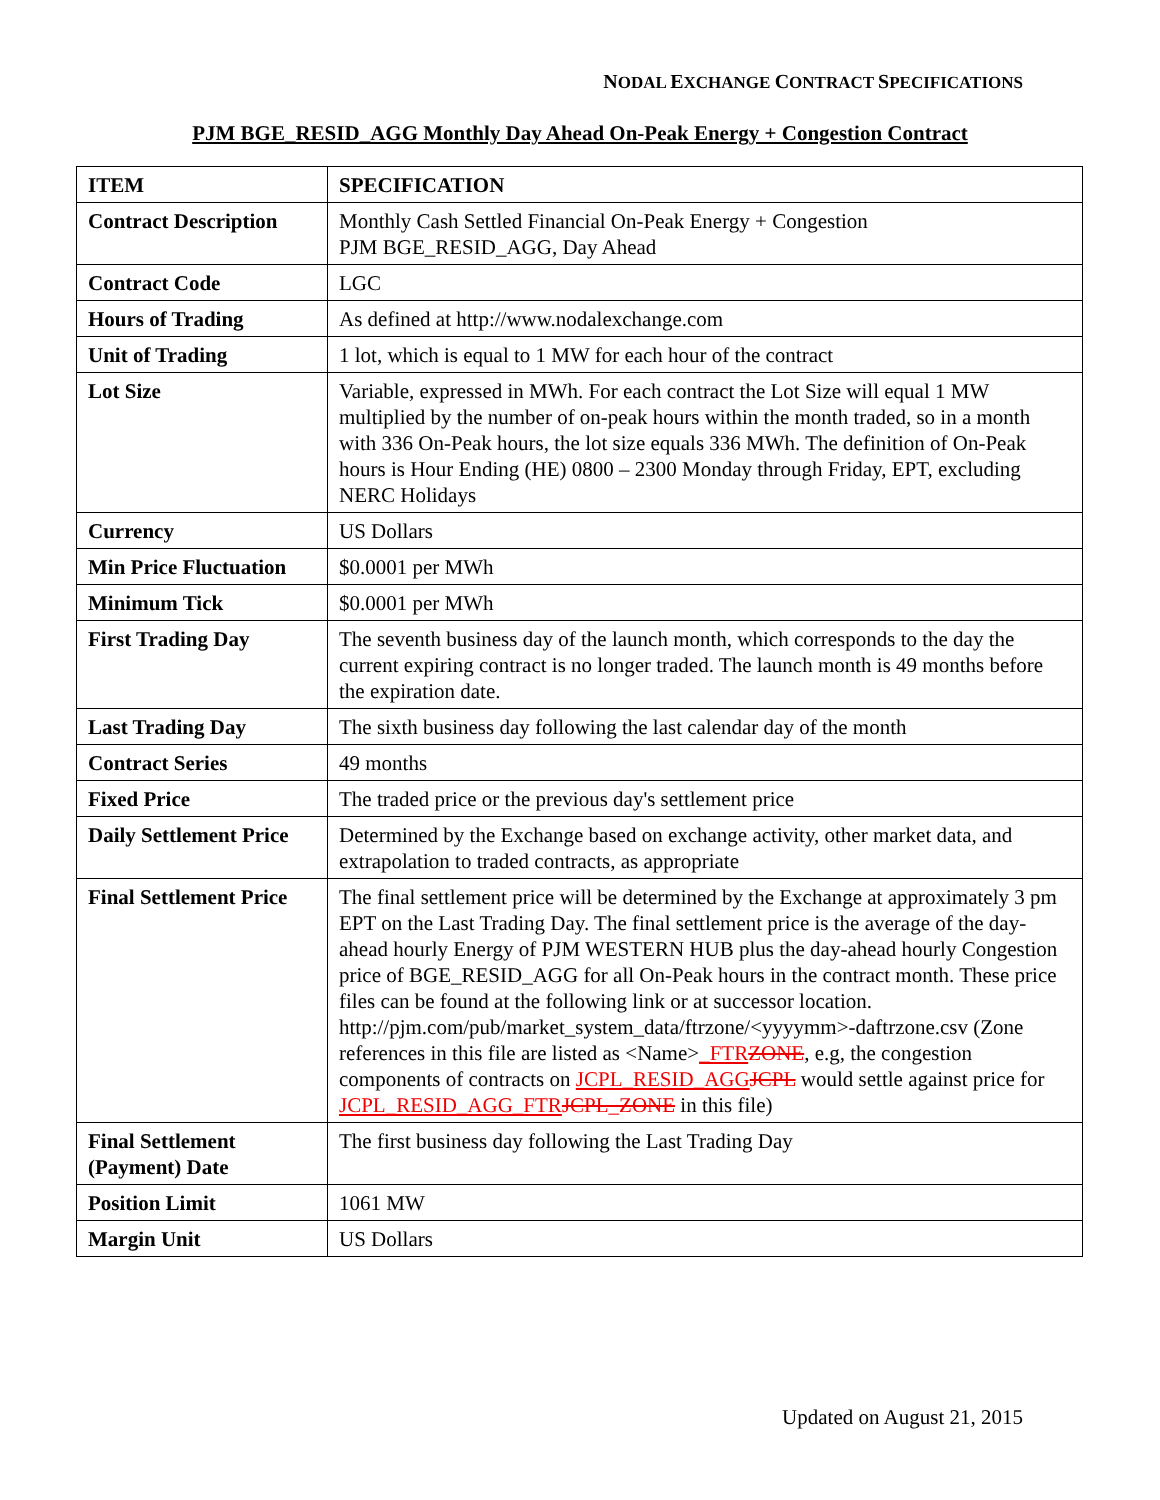NODAL EXCHANGE CONTRACT SPECIFICATIONS
PJM BGE_RESID_AGG Monthly Day Ahead On-Peak Energy + Congestion Contract
| ITEM | SPECIFICATION |
| --- | --- |
| Contract Description | Monthly Cash Settled Financial On-Peak Energy + Congestion PJM BGE_RESID_AGG, Day Ahead |
| Contract Code | LGC |
| Hours of Trading | As defined at http://www.nodalexchange.com |
| Unit of Trading | 1 lot, which is equal to 1 MW for each hour of the contract |
| Lot Size | Variable, expressed in MWh. For each contract the Lot Size will equal 1 MW multiplied by the number of on-peak hours within the month traded, so in a month with 336 On-Peak hours, the lot size equals 336 MWh. The definition of On-Peak hours is Hour Ending (HE) 0800 – 2300 Monday through Friday, EPT, excluding NERC Holidays |
| Currency | US Dollars |
| Min Price Fluctuation | $0.0001 per MWh |
| Minimum Tick | $0.0001 per MWh |
| First Trading Day | The seventh business day of the launch month, which corresponds to the day the current expiring contract is no longer traded. The launch month is 49 months before the expiration date. |
| Last Trading Day | The sixth business day following the last calendar day of the month |
| Contract Series | 49 months |
| Fixed Price | The traded price or the previous day's settlement price |
| Daily Settlement Price | Determined by the Exchange based on exchange activity, other market data, and extrapolation to traded contracts, as appropriate |
| Final Settlement Price | The final settlement price will be determined by the Exchange at approximately 3 pm EPT on the Last Trading Day. The final settlement price is the average of the day-ahead hourly Energy of PJM WESTERN HUB plus the day-ahead hourly Congestion price of BGE_RESID_AGG for all On-Peak hours in the contract month. These price files can be found at the following link or at successor location. http://pjm.com/pub/market_system_data/ftrzone/<yyyymm>-daftrzone.csv (Zone references in this file are listed as <Name> _FTR ZONE , e.g, the congestion components of contracts on JCPL_RESID_AGG JCPL would settle against price for JCPL_RESID_AGG_FTR JCPL_ZONE in this file) |
| Final Settlement (Payment) Date | The first business day following the Last Trading Day |
| Position Limit | 1061 MW |
| Margin Unit | US Dollars |
Updated on August 21, 2015